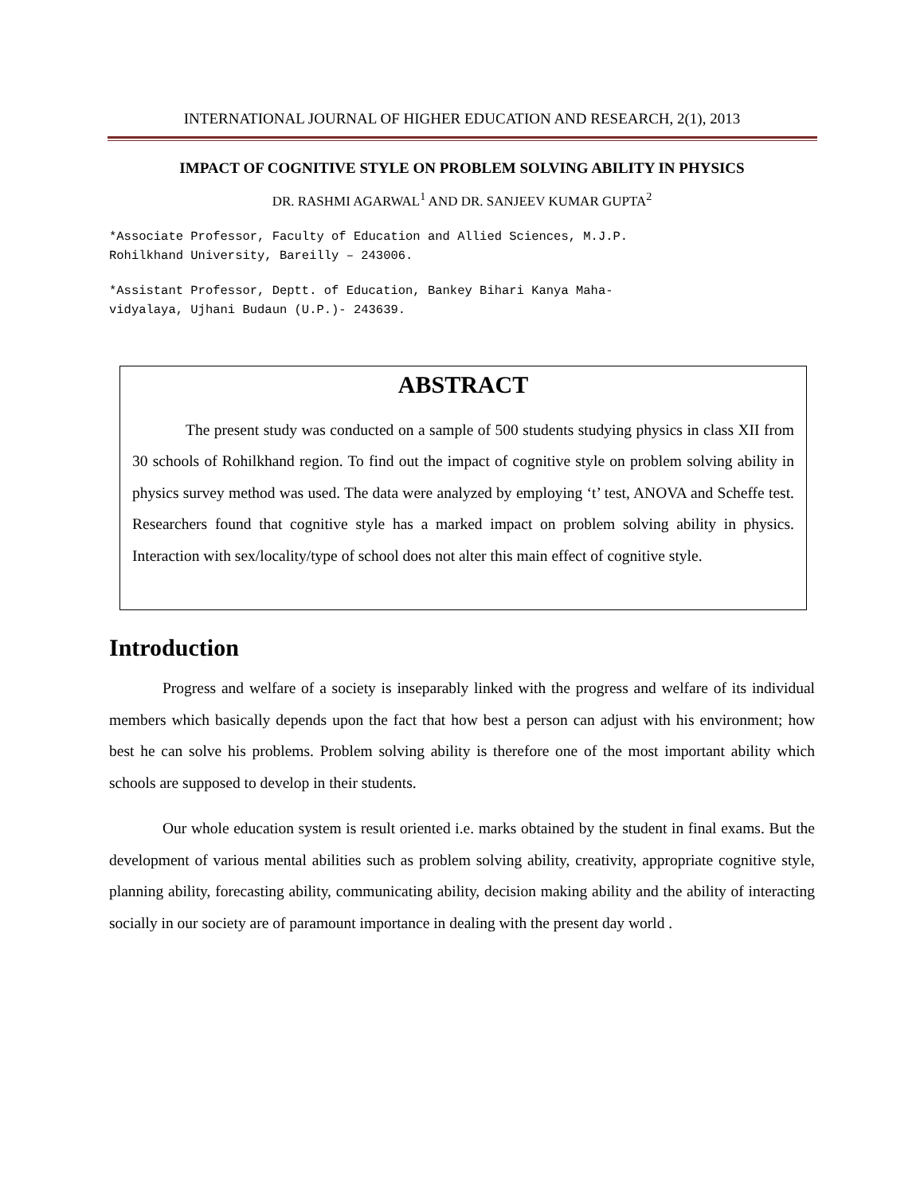INTERNATIONAL JOURNAL OF HIGHER EDUCATION AND RESEARCH, 2(1), 2013
IMPACT OF COGNITIVE STYLE ON PROBLEM SOLVING ABILITY IN PHYSICS
DR. RASHMI AGARWAL<sup>1</sup> AND DR. SANJEEV KUMAR GUPTA<sup>2</sup>
*Associate Professor, Faculty of Education and Allied Sciences, M.J.P.
Rohilkhand University, Bareilly – 243006.
*Assistant Professor, Deptt. of Education, Bankey Bihari Kanya Maha-
vidyalaya, Ujhani Budaun (U.P.)- 243639.
ABSTRACT
The present study was conducted on a sample of 500 students studying physics in class XII from 30 schools of Rohilkhand region. To find out the impact of cognitive style on problem solving ability in physics survey method was used. The data were analyzed by employing ‘t’ test, ANOVA and Scheffe test. Researchers found that cognitive style has a marked impact on problem solving ability in physics. Interaction with sex/locality/type of school does not alter this main effect of cognitive style.
Introduction
Progress and welfare of a society is inseparably linked with the progress and welfare of its individual members which basically depends upon the fact that how best a person can adjust with his environment; how best he can solve his problems. Problem solving ability is therefore one of the most important ability which schools are supposed to develop in their students.
Our whole education system is result oriented i.e. marks obtained by the student in final exams. But the development of various mental abilities such as problem solving ability, creativity, appropriate cognitive style, planning ability, forecasting ability, communicating ability, decision making ability and the ability of interacting socially in our society are of paramount importance in dealing with the present day world .